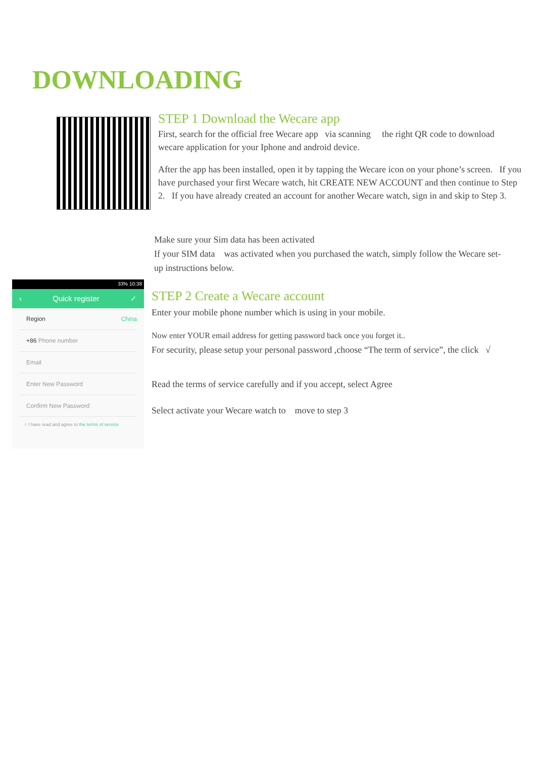DOWNLOADING
STEP 1 Download the Wecare app
First, search for the official free Wecare app via scanning the right QR code to download wecare application for your Iphone and android device.
After the app has been installed, open it by tapping the Wecare icon on your phone’s screen. If you have purchased your first Wecare watch, hit CREATE NEW ACCOUNT and then continue to Step 2. If you have already created an account for another Wecare watch, sign in and skip to Step 3.
Make sure your Sim data has been activated
If your SIM data was activated when you purchased the watch, simply follow the Wecare set-up instructions below.
33% 10:38
‹ Quick register ✓
Region China
+86 Phone number
Email
Enter New Password
Confirm New Password
○ I have read and agree to the terms of service
STEP 2 Create a Wecare account
Enter your mobile phone number which is using in your mobile.
Now enter YOUR email address for getting password back once you forget it..
For security, please setup your personal password ,choose “The term of service”, the click √
Read the terms of service carefully and if you accept, select Agree
Select activate your Wecare watch to move to step 3